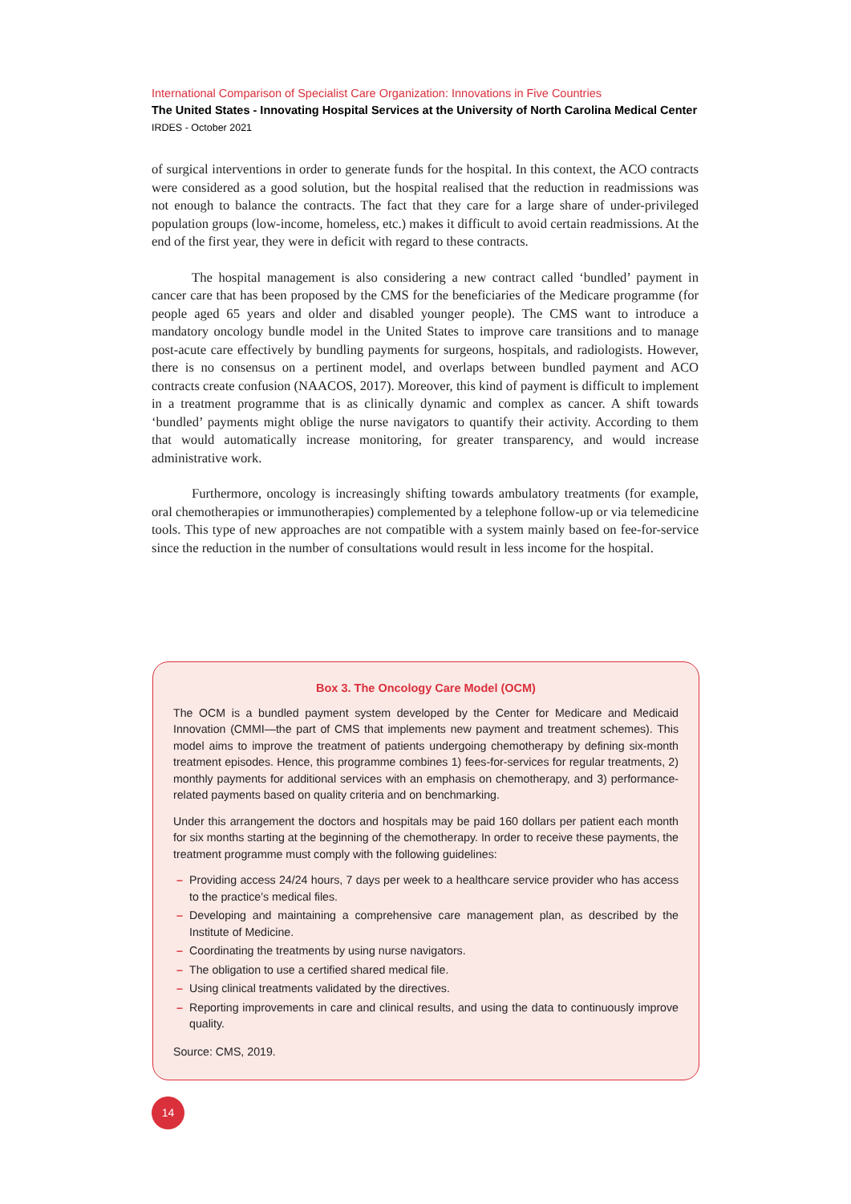International Comparison of Specialist Care Organization: Innovations in Five Countries
The United States - Innovating Hospital Services at the University of North Carolina Medical Center
IRDES - October 2021
of surgical interventions in order to generate funds for the hospital. In this context, the ACO contracts were considered as a good solution, but the hospital realised that the reduction in readmissions was not enough to balance the contracts. The fact that they care for a large share of under-privileged population groups (low-income, homeless, etc.) makes it difficult to avoid certain readmissions. At the end of the first year, they were in deficit with regard to these contracts.
The hospital management is also considering a new contract called ‘bundled’ payment in cancer care that has been proposed by the CMS for the beneficiaries of the Medicare programme (for people aged 65 years and older and disabled younger people). The CMS want to introduce a mandatory oncology bundle model in the United States to improve care transitions and to manage post-acute care effectively by bundling payments for surgeons, hospitals, and radiologists. However, there is no consensus on a pertinent model, and overlaps between bundled payment and ACO contracts create confusion (NAACOS, 2017). Moreover, this kind of payment is difficult to implement in a treatment programme that is as clinically dynamic and complex as cancer. A shift towards ‘bundled’ payments might oblige the nurse navigators to quantify their activity. According to them that would automatically increase monitoring, for greater transparency, and would increase administrative work.
Furthermore, oncology is increasingly shifting towards ambulatory treatments (for example, oral chemotherapies or immunotherapies) complemented by a telephone follow-up or via telemedicine tools. This type of new approaches are not compatible with a system mainly based on fee-for-service since the reduction in the number of consultations would result in less income for the hospital.
Box 3. The Oncology Care Model (OCM)
The OCM is a bundled payment system developed by the Center for Medicare and Medicaid Innovation (CMMI—the part of CMS that implements new payment and treatment schemes). This model aims to improve the treatment of patients undergoing chemotherapy by defining six-month treatment episodes. Hence, this programme combines 1) fees-for-services for regular treatments, 2) monthly payments for additional services with an emphasis on chemotherapy, and 3) performance-related payments based on quality criteria and on benchmarking.
Under this arrangement the doctors and hospitals may be paid 160 dollars per patient each month for six months starting at the beginning of the chemotherapy. In order to receive these payments, the treatment programme must comply with the following guidelines:
– Providing access 24/24 hours, 7 days per week to a healthcare service provider who has access to the practice’s medical files.
– Developing and maintaining a comprehensive care management plan, as described by the Institute of Medicine.
– Coordinating the treatments by using nurse navigators.
– The obligation to use a certified shared medical file.
– Using clinical treatments validated by the directives.
– Reporting improvements in care and clinical results, and using the data to continuously improve quality.
Source: CMS, 2019.
14